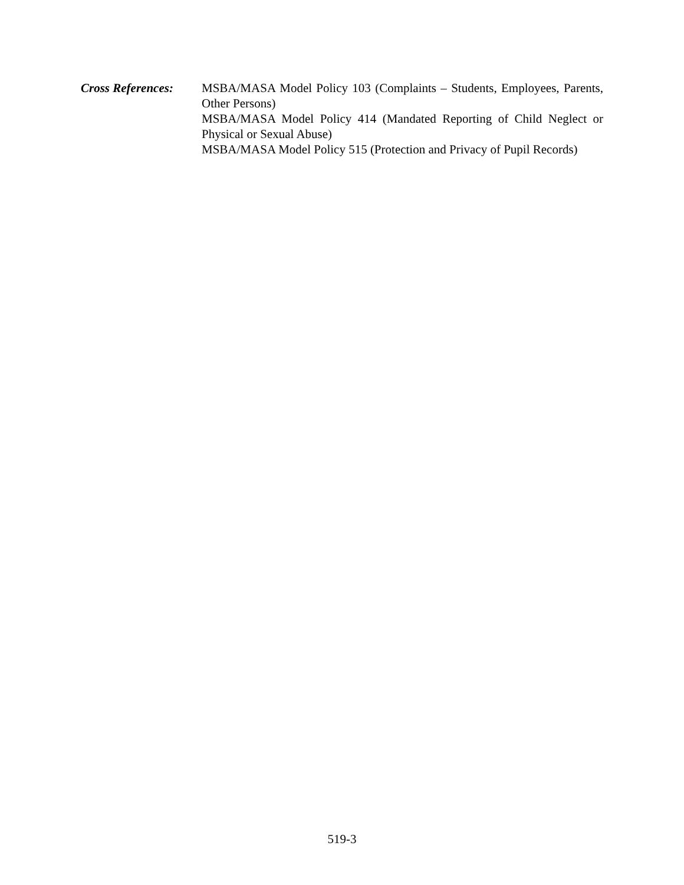Cross References:
MSBA/MASA Model Policy 103 (Complaints – Students, Employees, Parents, Other Persons)
MSBA/MASA Model Policy 414 (Mandated Reporting of Child Neglect or Physical or Sexual Abuse)
MSBA/MASA Model Policy 515 (Protection and Privacy of Pupil Records)
519-3